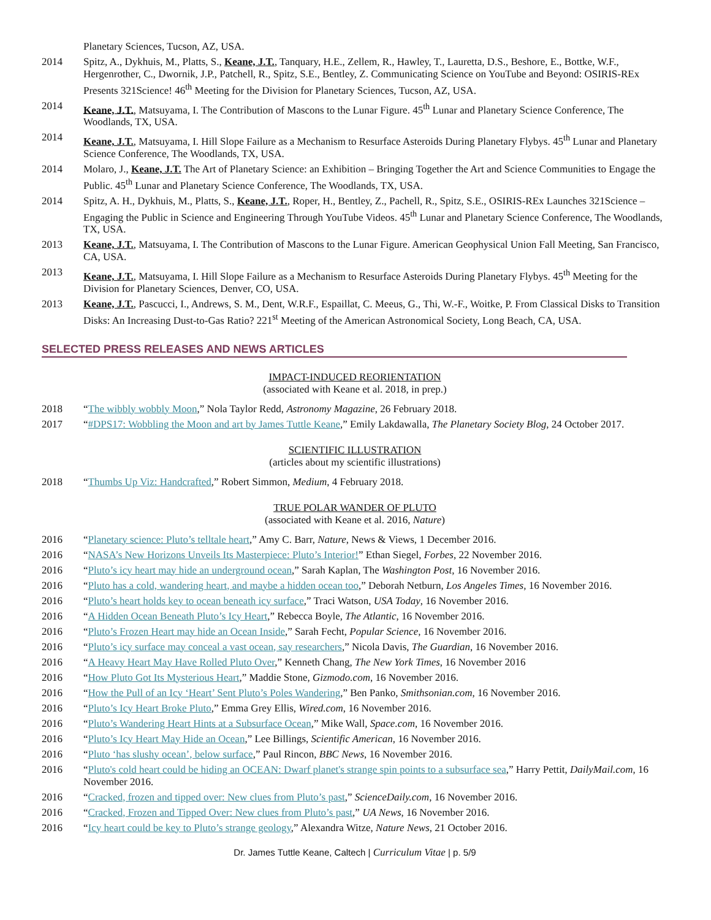Planetary Sciences, Tucson, AZ, USA.
2014 Spitz, A., Dykhuis, M., Platts, S., Keane, J.T., Tanquary, H.E., Zellem, R., Hawley, T., Lauretta, D.S., Beshore, E., Bottke, W.F., Hergenrother, C., Dwornik, J.P., Patchell, R., Spitz, S.E., Bentley, Z. Communicating Science on YouTube and Beyond: OSIRIS-REx Presents 321Science! 46<sup>th</sup> Meeting for the Division for Planetary Sciences, Tucson, AZ, USA.
2014 Keane, J.T., Matsuyama, I. The Contribution of Mascons to the Lunar Figure. 45<sup>th</sup> Lunar and Planetary Science Conference, The Woodlands, TX, USA.
2014 Keane, J.T., Matsuyama, I. Hill Slope Failure as a Mechanism to Resurface Asteroids During Planetary Flybys. 45<sup>th</sup> Lunar and Planetary Science Conference, The Woodlands, TX, USA.
2014 Molaro, J., Keane, J.T. The Art of Planetary Science: an Exhibition – Bringing Together the Art and Science Communities to Engage the Public. 45<sup>th</sup> Lunar and Planetary Science Conference, The Woodlands, TX, USA.
2014 Spitz, A. H., Dykhuis, M., Platts, S., Keane, J.T., Roper, H., Bentley, Z., Pachell, R., Spitz, S.E., OSIRIS-REx Launches 321Science – Engaging the Public in Science and Engineering Through YouTube Videos. 45<sup>th</sup> Lunar and Planetary Science Conference, The Woodlands, TX, USA.
2013 Keane, J.T., Matsuyama, I. The Contribution of Mascons to the Lunar Figure. American Geophysical Union Fall Meeting, San Francisco, CA, USA.
2013 Keane, J.T., Matsuyama, I. Hill Slope Failure as a Mechanism to Resurface Asteroids During Planetary Flybys. 45<sup>th</sup> Meeting for the Division for Planetary Sciences, Denver, CO, USA.
2013 Keane, J.T., Pascucci, I., Andrews, S. M., Dent, W.R.F., Espaillat, C. Meeus, G., Thi, W.-F., Woitke, P. From Classical Disks to Transition Disks: An Increasing Dust-to-Gas Ratio? 221<sup>st</sup> Meeting of the American Astronomical Society, Long Beach, CA, USA.
SELECTED PRESS RELEASES AND NEWS ARTICLES
IMPACT-INDUCED REORIENTATION
(associated with Keane et al. 2018, in prep.)
2018 “The wibbly wobbly Moon,” Nola Taylor Redd, Astronomy Magazine, 26 February 2018.
2017 “#DPS17: Wobbling the Moon and art by James Tuttle Keane,” Emily Lakdawalla, The Planetary Society Blog, 24 October 2017.
SCIENTIFIC ILLUSTRATION
(articles about my scientific illustrations)
2018 “Thumbs Up Viz: Handcrafted,” Robert Simmon, Medium, 4 February 2018.
TRUE POLAR WANDER OF PLUTO
(associated with Keane et al. 2016, Nature)
2016 “Planetary science: Pluto’s telltale heart,” Amy C. Barr, Nature, News & Views, 1 December 2016.
2016 “NASA’s New Horizons Unveils Its Masterpiece: Pluto’s Interior!” Ethan Siegel, Forbes, 22 November 2016.
2016 “Pluto’s icy heart may hide an underground ocean,” Sarah Kaplan, The Washington Post, 16 November 2016.
2016 “Pluto has a cold, wandering heart, and maybe a hidden ocean too,” Deborah Netburn, Los Angeles Times, 16 November 2016.
2016 “Pluto’s heart holds key to ocean beneath icy surface,” Traci Watson, USA Today, 16 November 2016.
2016 “A Hidden Ocean Beneath Pluto’s Icy Heart,” Rebecca Boyle, The Atlantic, 16 November 2016.
2016 “Pluto’s Frozen Heart may hide an Ocean Inside,” Sarah Fecht, Popular Science, 16 November 2016.
2016 “Pluto’s icy surface may conceal a vast ocean, say researchers,” Nicola Davis, The Guardian, 16 November 2016.
2016 “A Heavy Heart May Have Rolled Pluto Over,” Kenneth Chang, The New York Times, 16 November 2016
2016 “How Pluto Got Its Mysterious Heart,” Maddie Stone, Gizmodo.com, 16 November 2016.
2016 “How the Pull of an Icy ‘Heart’ Sent Pluto’s Poles Wandering,” Ben Panko, Smithsonian.com, 16 November 2016.
2016 “Pluto’s Icy Heart Broke Pluto,” Emma Grey Ellis, Wired.com, 16 November 2016.
2016 “Pluto’s Wandering Heart Hints at a Subsurface Ocean,” Mike Wall, Space.com, 16 November 2016.
2016 “Pluto’s Icy Heart May Hide an Ocean,” Lee Billings, Scientific American, 16 November 2016.
2016 “Pluto ‘has slushy ocean’, below surface,” Paul Rincon, BBC News, 16 November 2016.
2016 “Pluto's cold heart could be hiding an OCEAN: Dwarf planet's strange spin points to a subsurface sea,” Harry Pettit, DailyMail.com, 16 November 2016.
2016 “Cracked, frozen and tipped over: New clues from Pluto’s past,” ScienceDaily.com, 16 November 2016.
2016 “Cracked, Frozen and Tipped Over: New clues from Pluto’s past,” UA News, 16 November 2016.
2016 “Icy heart could be key to Pluto’s strange geology,” Alexandra Witze, Nature News, 21 October 2016.
Dr. James Tuttle Keane, Caltech | Curriculum Vitae | p. 5/9